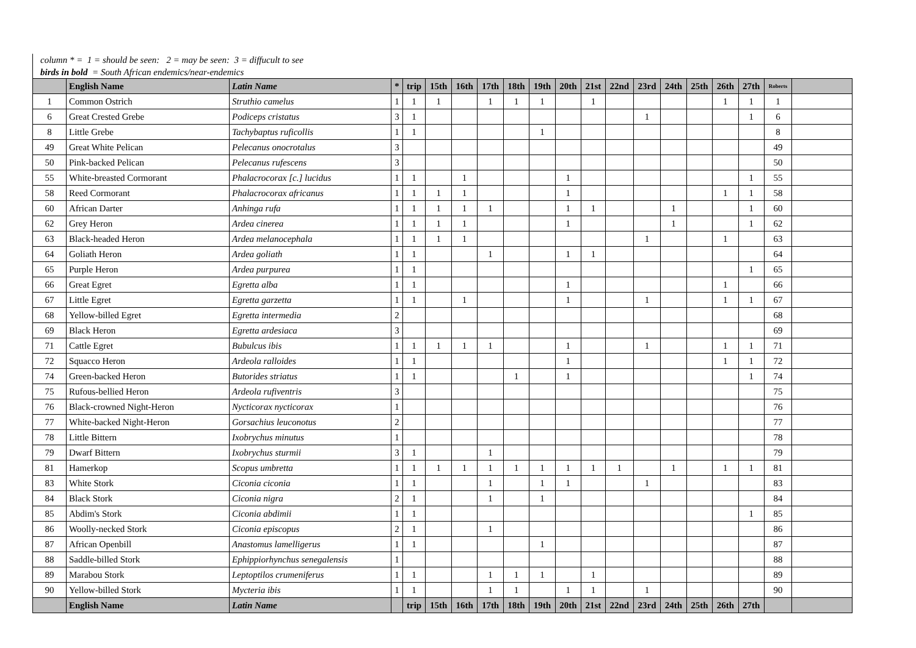column * = 1 = should be seen: 2 = may be seen: 3 = diffucult to see
birds in bold = South African endemics/near-endemics
| | English Name | Latin Name | * | trip | 15th | 16th | 17th | 18th | 19th | 20th | 21st | 22nd | 23rd | 24th | 25th | 26th | 27th | Roberts | |
| --- | --- | --- | --- | --- | --- | --- | --- | --- | --- | --- | --- | --- | --- | --- | --- | --- | --- | --- | --- |
| 1 | Common Ostrich | Struthio camelus | 1 | 1 | 1 | | 1 | 1 | 1 | | 1 | | | | | 1 | 1 | 1 | |
| 6 | Great Crested Grebe | Podiceps cristatus | 3 | 1 | | | | | | | | | 1 | | | | 1 | 6 | |
| 8 | Little Grebe | Tachybaptus ruficollis | 1 | 1 | | | | | 1 | | | | | | | | | 8 | |
| 49 | Great White Pelican | Pelecanus onocrotalus | 3 | | | | | | | | | | | | | | | 49 | |
| 50 | Pink-backed Pelican | Pelecanus rufescens | 3 | | | | | | | | | | | | | | | 50 | |
| 55 | White-breasted Cormorant | Phalacrocorax [c.] lucidus | 1 | 1 | | 1 | | | | 1 | | | | | | | 1 | 55 | |
| 58 | Reed Cormorant | Phalacrocorax africanus | 1 | 1 | 1 | 1 | | | | 1 | | | | | | 1 | 1 | 58 | |
| 60 | African Darter | Anhinga rufa | 1 | 1 | 1 | 1 | 1 | | | 1 | 1 | | | 1 | | | 1 | 60 | |
| 62 | Grey Heron | Ardea cinerea | 1 | 1 | 1 | 1 | | | | 1 | | | | 1 | | | 1 | 62 | |
| 63 | Black-headed Heron | Ardea melanocephala | 1 | 1 | 1 | 1 | | | | | | | 1 | | | 1 | | 63 | |
| 64 | Goliath Heron | Ardea goliath | 1 | 1 | | | 1 | | | 1 | 1 | | | | | | | 64 | |
| 65 | Purple Heron | Ardea purpurea | 1 | 1 | | | | | | | | | | | | | 1 | 65 | |
| 66 | Great Egret | Egretta alba | 1 | 1 | | | | | | 1 | | | | | | 1 | | 66 | |
| 67 | Little Egret | Egretta garzetta | 1 | 1 | | 1 | | | | 1 | | | 1 | | | 1 | 1 | 67 | |
| 68 | Yellow-billed Egret | Egretta intermedia | 2 | | | | | | | | | | | | | | | 68 | |
| 69 | Black Heron | Egretta ardesiaca | 3 | | | | | | | | | | | | | | | 69 | |
| 71 | Cattle Egret | Bubulcus ibis | 1 | 1 | 1 | 1 | 1 | | | 1 | | | 1 | | | 1 | 1 | 71 | |
| 72 | Squacco Heron | Ardeola ralloides | 1 | 1 | | | | | | 1 | | | | | | 1 | 1 | 72 | |
| 74 | Green-backed Heron | Butorides striatus | 1 | 1 | | | | 1 | | 1 | | | | | | | 1 | 74 | |
| 75 | Rufous-bellied Heron | Ardeola rufiventris | 3 | | | | | | | | | | | | | | | 75 | |
| 76 | Black-crowned Night-Heron | Nycticorax nycticorax | 1 | | | | | | | | | | | | | | | 76 | |
| 77 | White-backed Night-Heron | Gorsachius leuconotus | 2 | | | | | | | | | | | | | | | 77 | |
| 78 | Little Bittern | Ixobrychus minutus | 1 | | | | | | | | | | | | | | | 78 | |
| 79 | Dwarf Bittern | Ixobrychus sturmii | 3 | 1 | | | 1 | | | | | | | | | | | 79 | |
| 81 | Hamerkop | Scopus umbretta | 1 | 1 | 1 | 1 | 1 | 1 | 1 | 1 | 1 | 1 | | 1 | | 1 | 1 | 81 | |
| 83 | White Stork | Ciconia ciconia | 1 | 1 | | | 1 | | 1 | 1 | | | 1 | | | | | 83 | |
| 84 | Black Stork | Ciconia nigra | 2 | 1 | | | 1 | | 1 | | | | | | | | | 84 | |
| 85 | Abdim's Stork | Ciconia abdimii | 1 | 1 | | | | | | | | | | | | | 1 | 85 | |
| 86 | Woolly-necked Stork | Ciconia episcopus | 2 | 1 | | | 1 | | | | | | | | | | | 86 | |
| 87 | African Openbill | Anastomus lamelligerus | 1 | 1 | | | | | 1 | | | | | | | | | 87 | |
| 88 | Saddle-billed Stork | Ephippiorhynchus senegalensis | 1 | | | | | | | | | | | | | | | 88 | |
| 89 | Marabou Stork | Leptoptilos crumeniferus | 1 | 1 | | | 1 | 1 | 1 | | 1 | | | | | | | 89 | |
| 90 | Yellow-billed Stork | Mycteria ibis | 1 | 1 | | | 1 | 1 | | 1 | 1 | | 1 | | | | | 90 | |
| | English Name | Latin Name | | trip | 15th | 16th | 17th | 18th | 19th | 20th | 21st | 22nd | 23rd | 24th | 25th | 26th | 27th | | |